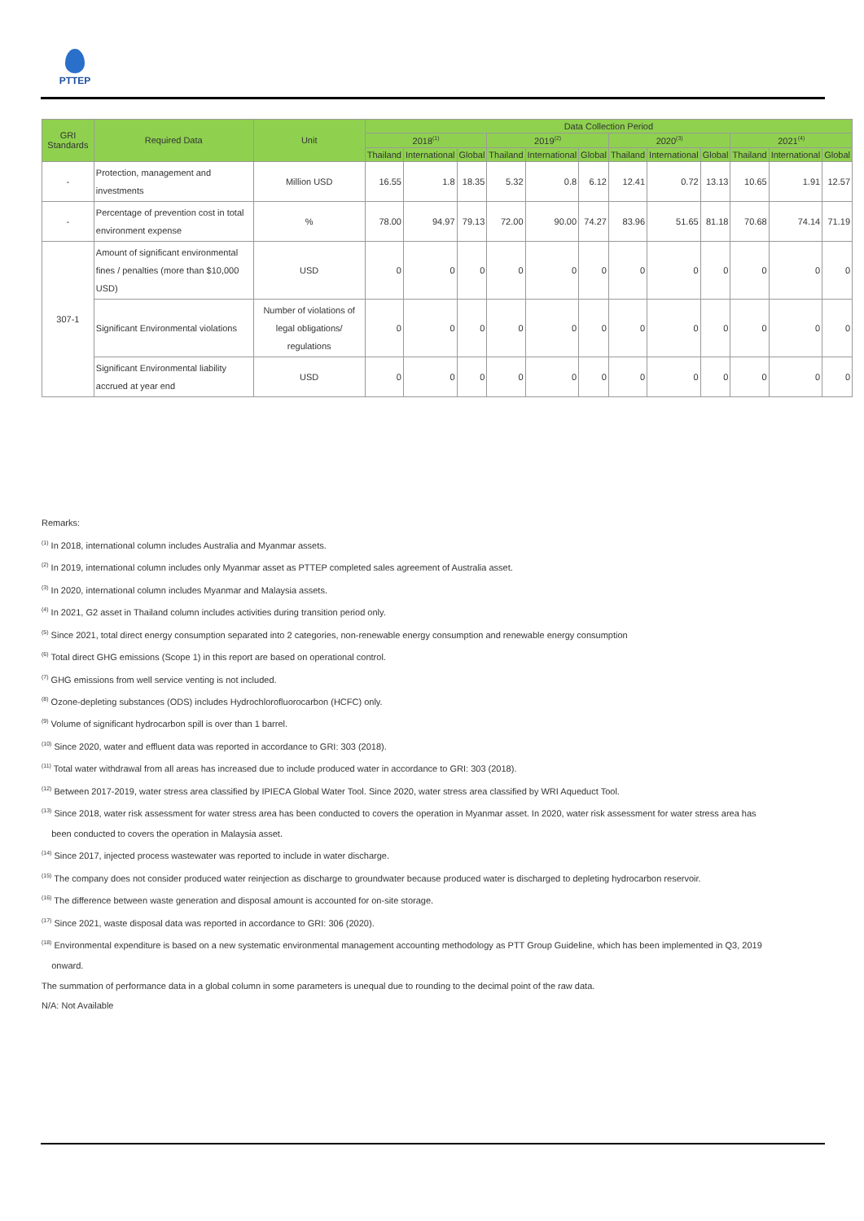PTTEP
| GRI Standards | Required Data | Unit | Data Collection Period | | | | | | | | | | | |
| --- | --- | --- | --- | --- | --- | --- | --- | --- | --- | --- | --- | --- | --- | --- |
| | | | 2018<sup>(1)</sup> | | | 2019<sup>(2)</sup> | | | 2020<sup>(3)</sup> | | | 2021<sup>(4)</sup> | | |
| | | | Thailand | International | Global | Thailand | International | Global | Thailand | International | Global | Thailand | International | Global |
| - | Protection, management and investments | Million USD | 16.55 | 1.8 | 18.35 | 5.32 | 0.8 | 6.12 | 12.41 | 0.72 | 13.13 | 10.65 | 1.91 | 12.57 |
| - | Percentage of prevention cost in total environment expense | % | 78.00 | 94.97 | 79.13 | 72.00 | 90.00 | 74.27 | 83.96 | 51.65 | 81.18 | 70.68 | 74.14 | 71.19 |
| 307-1 | Amount of significant environmental fines / penalties (more than $10,000 USD) | USD | 0 | 0 | 0 | 0 | 0 | 0 | 0 | 0 | 0 | 0 | 0 | 0 |
| | Significant Environmental violations | Number of violations of legal obligations/ regulations | 0 | 0 | 0 | 0 | 0 | 0 | 0 | 0 | 0 | 0 | 0 | 0 |
| | Significant Environmental liability accrued at year end | USD | 0 | 0 | 0 | 0 | 0 | 0 | 0 | 0 | 0 | 0 | 0 | 0 |
Remarks:
<sup>(1)</sup> In 2018, international column includes Australia and Myanmar assets.
<sup>(2)</sup> In 2019, international column includes only Myanmar asset as PTTEP completed sales agreement of Australia asset.
<sup>(3)</sup> In 2020, international column includes Myanmar and Malaysia assets.
<sup>(4)</sup> In 2021, G2 asset in Thailand column includes activities during transition period only.
<sup>(5)</sup> Since 2021, total direct energy consumption separated into 2 categories, non-renewable energy consumption and renewable energy consumption
<sup>(6)</sup> Total direct GHG emissions (Scope 1) in this report are based on operational control.
<sup>(7)</sup> GHG emissions from well service venting is not included.
<sup>(8)</sup> Ozone-depleting substances (ODS) includes Hydrochlorofluorocarbon (HCFC) only.
<sup>(9)</sup> Volume of significant hydrocarbon spill is over than 1 barrel.
<sup>(10)</sup> Since 2020, water and effluent data was reported in accordance to GRI: 303 (2018).
<sup>(11)</sup> Total water withdrawal from all areas has increased due to include produced water in accordance to GRI: 303 (2018).
<sup>(12)</sup> Between 2017-2019, water stress area classified by IPIECA Global Water Tool. Since 2020, water stress area classified by WRI Aqueduct Tool.
<sup>(13)</sup> Since 2018, water risk assessment for water stress area has been conducted to covers the operation in Myanmar asset. In 2020, water risk assessment for water stress area has
been conducted to covers the operation in Malaysia asset.
<sup>(14)</sup> Since 2017, injected process wastewater was reported to include in water discharge.
<sup>(15)</sup> The company does not consider produced water reinjection as discharge to groundwater because produced water is discharged to depleting hydrocarbon reservoir.
<sup>(16)</sup> The difference between waste generation and disposal amount is accounted for on-site storage.
<sup>(17)</sup> Since 2021, waste disposal data was reported in accordance to GRI: 306 (2020).
<sup>(18)</sup> Environmental expenditure is based on a new systematic environmental management accounting methodology as PTT Group Guideline, which has been implemented in Q3, 2019
onward.
The summation of performance data in a global column in some parameters is unequal due to rounding to the decimal point of the raw data.
N/A: Not Available